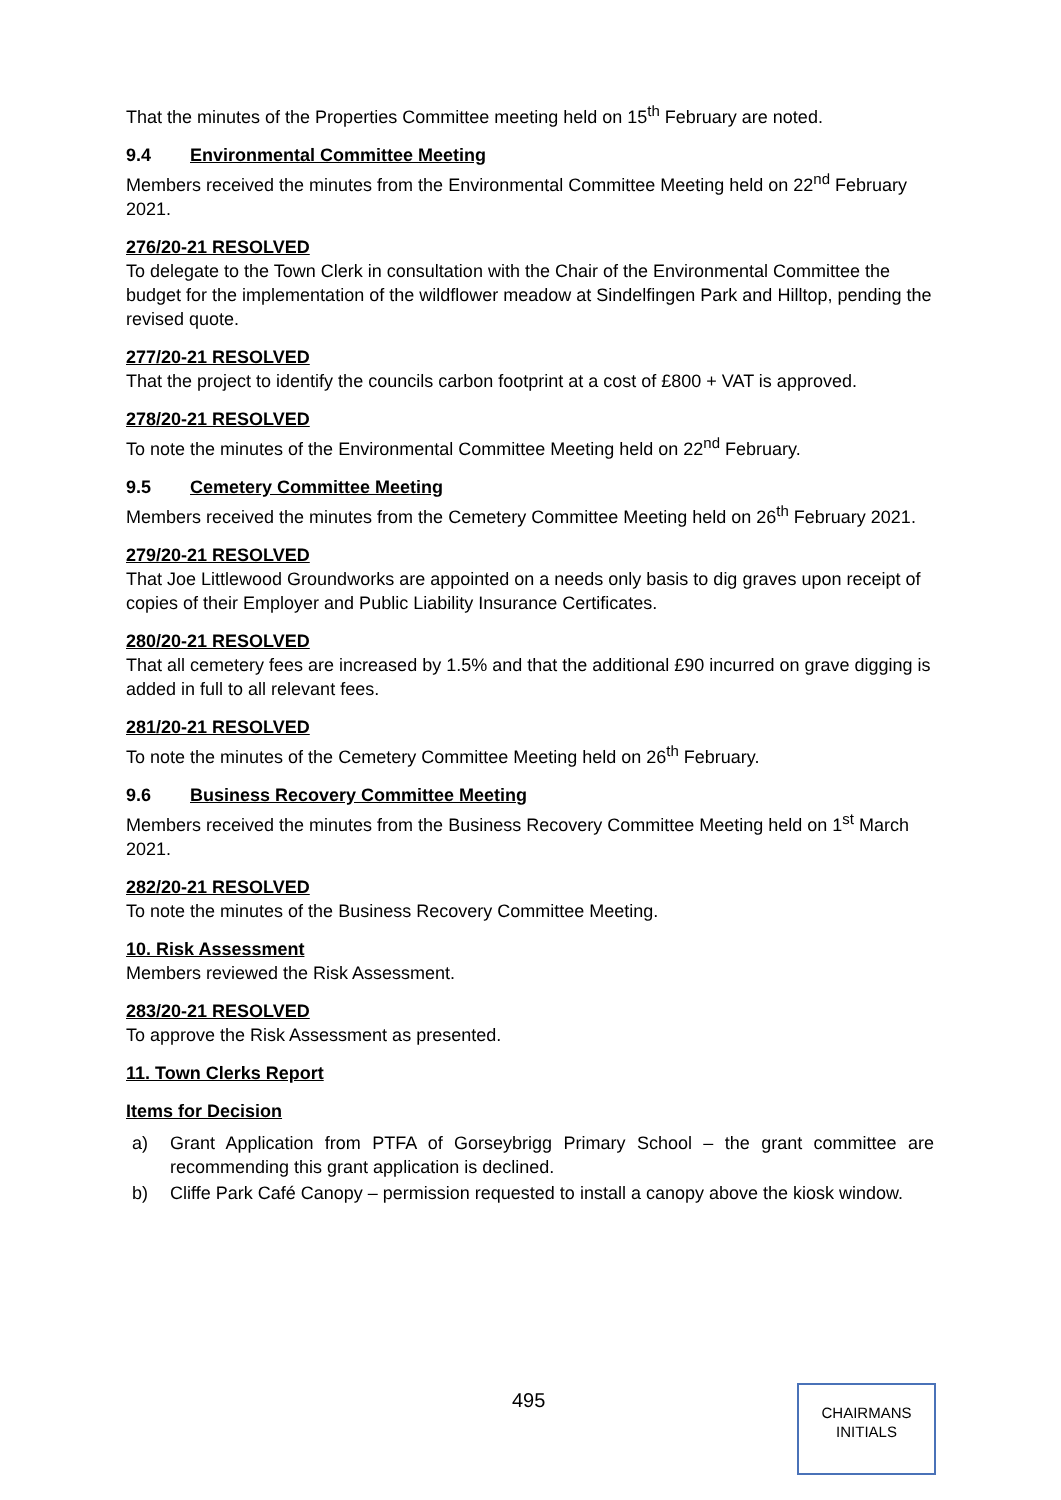That the minutes of the Properties Committee meeting held on 15<sup>th</sup> February are noted.
9.4 Environmental Committee Meeting
Members received the minutes from the Environmental Committee Meeting held on 22<sup>nd</sup> February 2021.
276/20-21 RESOLVED
To delegate to the Town Clerk in consultation with the Chair of the Environmental Committee the budget for the implementation of the wildflower meadow at Sindelfingen Park and Hilltop, pending the revised quote.
277/20-21 RESOLVED
That the project to identify the councils carbon footprint at a cost of £800 + VAT is approved.
278/20-21 RESOLVED
To note the minutes of the Environmental Committee Meeting held on 22<sup>nd</sup> February.
9.5 Cemetery Committee Meeting
Members received the minutes from the Cemetery Committee Meeting held on 26<sup>th</sup> February 2021.
279/20-21 RESOLVED
That Joe Littlewood Groundworks are appointed on a needs only basis to dig graves upon receipt of copies of their Employer and Public Liability Insurance Certificates.
280/20-21 RESOLVED
That all cemetery fees are increased by 1.5% and that the additional £90 incurred on grave digging is added in full to all relevant fees.
281/20-21 RESOLVED
To note the minutes of the Cemetery Committee Meeting held on 26<sup>th</sup> February.
9.6 Business Recovery Committee Meeting
Members received the minutes from the Business Recovery Committee Meeting held on 1<sup>st</sup> March 2021.
282/20-21 RESOLVED
To note the minutes of the Business Recovery Committee Meeting.
10. Risk Assessment
Members reviewed the Risk Assessment.
283/20-21 RESOLVED
To approve the Risk Assessment as presented.
11. Town Clerks Report
Items for Decision
a) Grant Application from PTFA of Gorseybrigg Primary School – the grant committee are recommending this grant application is declined.
b) Cliffe Park Café Canopy – permission requested to install a canopy above the kiosk window.
495
CHAIRMANS
INITIALS